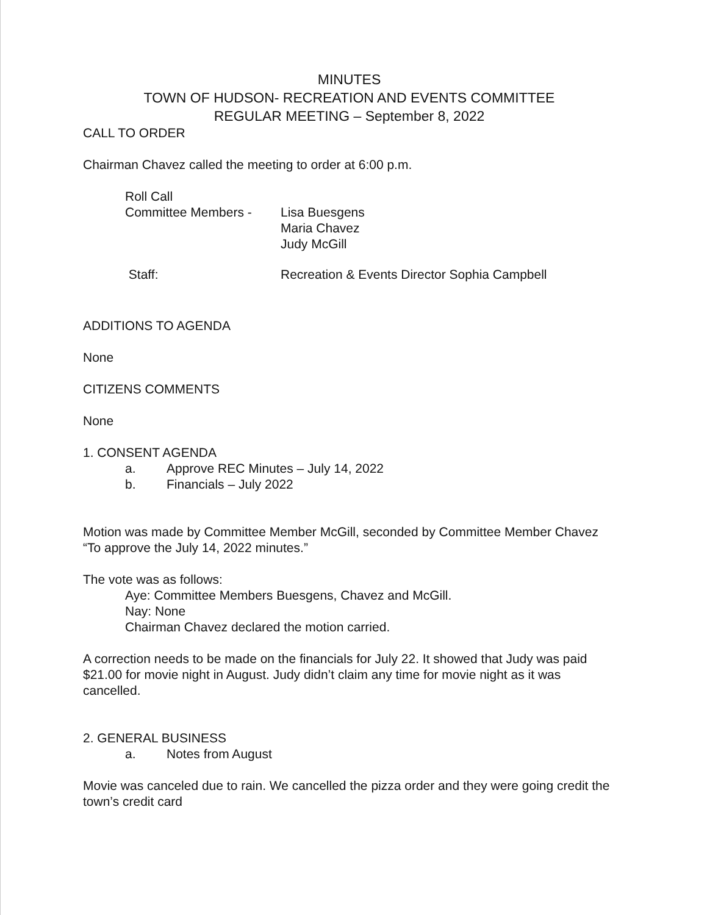MINUTES
TOWN OF HUDSON- RECREATION AND EVENTS COMMITTEE
REGULAR MEETING – September 8, 2022
CALL TO ORDER
Chairman Chavez called the meeting to order at 6:00 p.m.
Roll Call
Committee Members - Lisa Buesgens
Maria Chavez
Judy McGill
Staff: Recreation & Events Director Sophia Campbell
ADDITIONS TO AGENDA
None
CITIZENS COMMENTS
None
1. CONSENT AGENDA
a. Approve REC Minutes – July 14, 2022
b. Financials – July 2022
Motion was made by Committee Member McGill, seconded by Committee Member Chavez “To approve the July 14, 2022 minutes.”
The vote was as follows:
Aye: Committee Members Buesgens, Chavez and McGill.
Nay: None
Chairman Chavez declared the motion carried.
A correction needs to be made on the financials for July 22. It showed that Judy was paid $21.00 for movie night in August. Judy didn’t claim any time for movie night as it was cancelled.
2. GENERAL BUSINESS
a. Notes from August
Movie was canceled due to rain. We cancelled the pizza order and they were going credit the town’s credit card